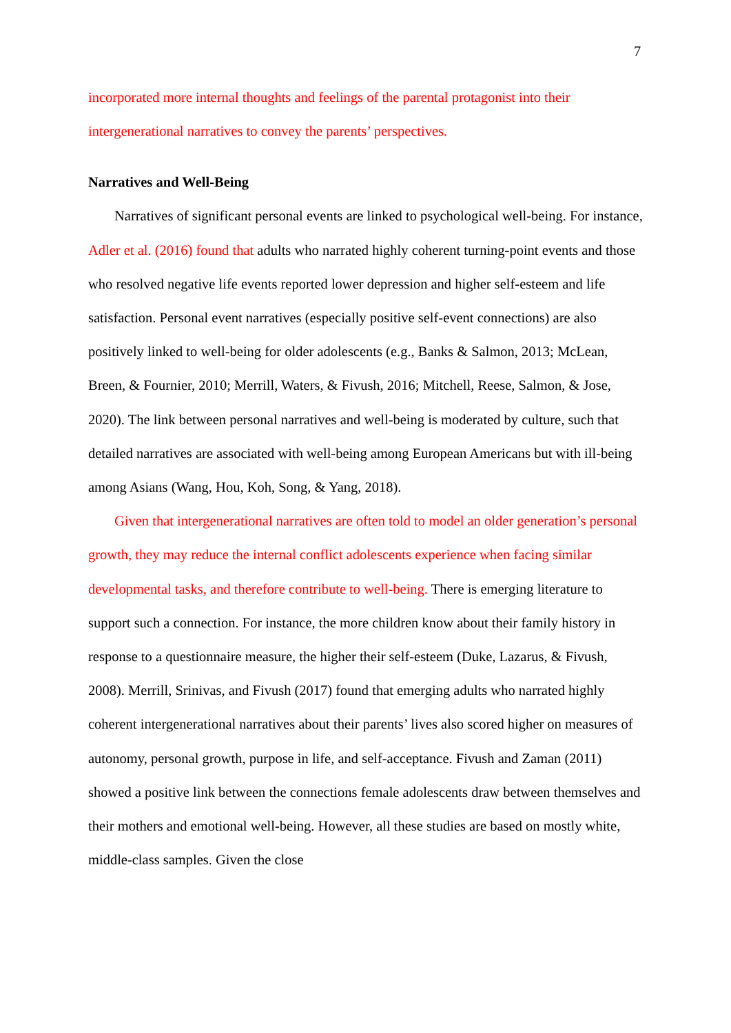7
incorporated more internal thoughts and feelings of the parental protagonist into their intergenerational narratives to convey the parents’ perspectives.
Narratives and Well-Being
Narratives of significant personal events are linked to psychological well-being. For instance, Adler et al. (2016) found that adults who narrated highly coherent turning-point events and those who resolved negative life events reported lower depression and higher self-esteem and life satisfaction. Personal event narratives (especially positive self-event connections) are also positively linked to well-being for older adolescents (e.g., Banks & Salmon, 2013; McLean, Breen, & Fournier, 2010; Merrill, Waters, & Fivush, 2016; Mitchell, Reese, Salmon, & Jose, 2020). The link between personal narratives and well-being is moderated by culture, such that detailed narratives are associated with well-being among European Americans but with ill-being among Asians (Wang, Hou, Koh, Song, & Yang, 2018).
Given that intergenerational narratives are often told to model an older generation’s personal growth, they may reduce the internal conflict adolescents experience when facing similar developmental tasks, and therefore contribute to well-being. There is emerging literature to support such a connection. For instance, the more children know about their family history in response to a questionnaire measure, the higher their self-esteem (Duke, Lazarus, & Fivush, 2008). Merrill, Srinivas, and Fivush (2017) found that emerging adults who narrated highly coherent intergenerational narratives about their parents’ lives also scored higher on measures of autonomy, personal growth, purpose in life, and self-acceptance. Fivush and Zaman (2011) showed a positive link between the connections female adolescents draw between themselves and their mothers and emotional well-being. However, all these studies are based on mostly white, middle-class samples. Given the close